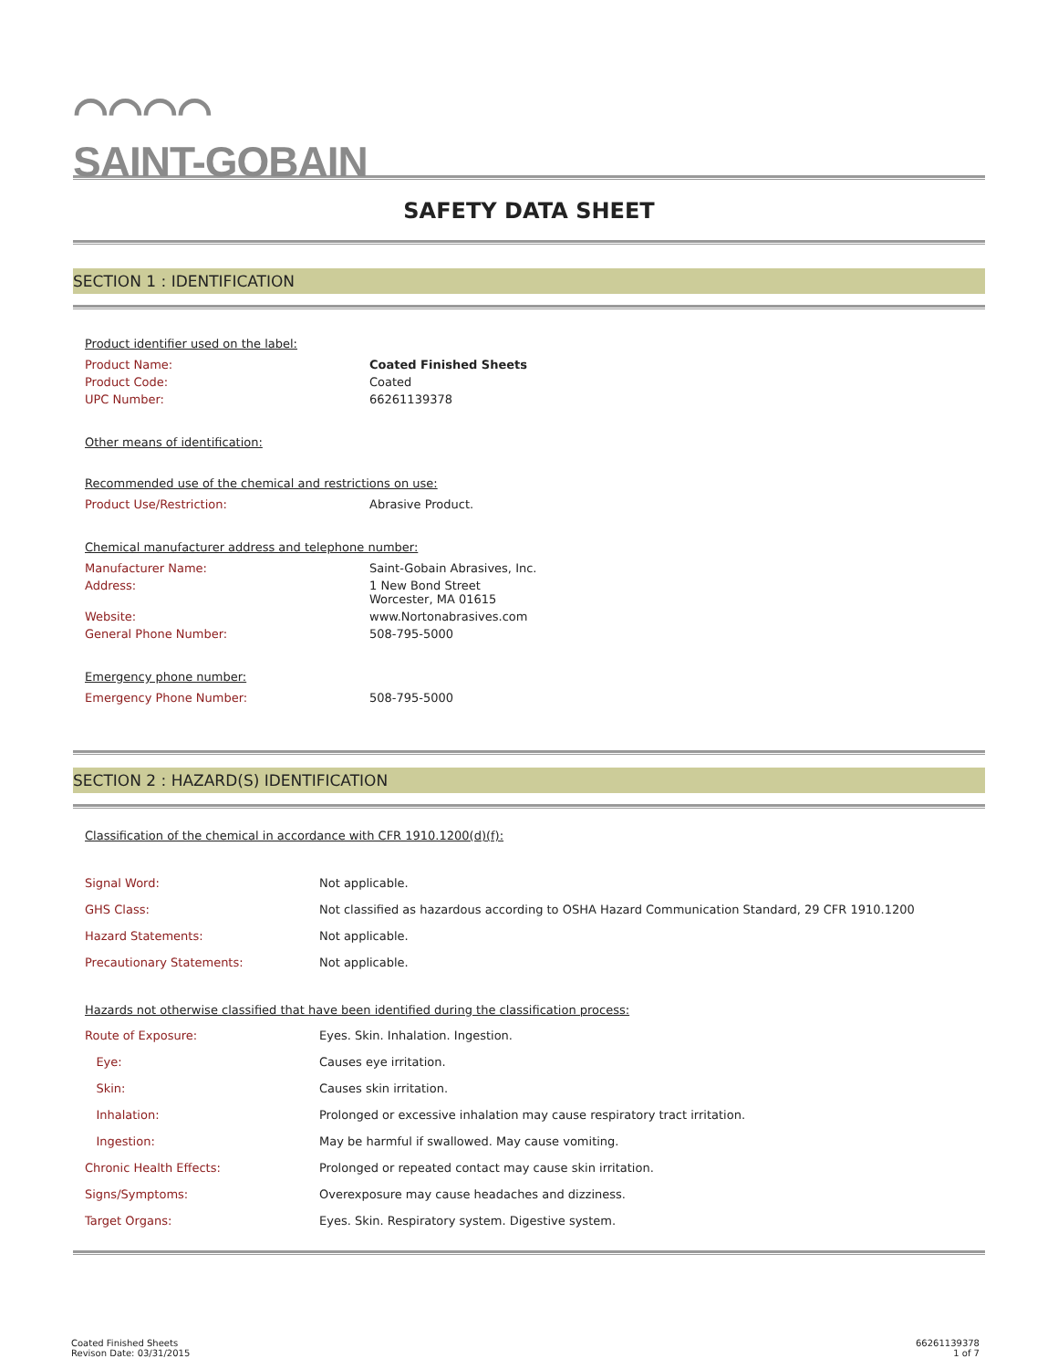⌒⌒⌒⌒
SAINT-GOBAIN
SAFETY DATA SHEET
SECTION 1 : IDENTIFICATION
Product identifier used on the label:
| Product Name: | Coated Finished Sheets |
| Product Code: | Coated |
| UPC Number: | 66261139378 |
Other means of identification:
Recommended use of the chemical and restrictions on use:
| Product Use/Restriction: | Abrasive Product. |
Chemical manufacturer address and telephone number:
| Manufacturer Name: | Saint-Gobain Abrasives, Inc. |
| Address: | 1 New Bond Street Worcester, MA 01615 |
| Website: | www.Nortonabrasives.com |
| General Phone Number: | 508-795-5000 |
Emergency phone number:
| Emergency Phone Number: | 508-795-5000 |
SECTION 2 : HAZARD(S) IDENTIFICATION
Classification of the chemical in accordance with CFR 1910.1200(d)(f):
| Signal Word: | Not applicable. |
| GHS Class: | Not classified as hazardous according to OSHA Hazard Communication Standard, 29 CFR 1910.1200 |
| Hazard Statements: | Not applicable. |
| Precautionary Statements: | Not applicable. |
Hazards not otherwise classified that have been identified during the classification process:
| Route of Exposure: | Eyes. Skin. Inhalation. Ingestion. |
| Eye: | Causes eye irritation. |
| Skin: | Causes skin irritation. |
| Inhalation: | Prolonged or excessive inhalation may cause respiratory tract irritation. |
| Ingestion: | May be harmful if swallowed. May cause vomiting. |
| Chronic Health Effects: | Prolonged or repeated contact may cause skin irritation. |
| Signs/Symptoms: | Overexposure may cause headaches and dizziness. |
| Target Organs: | Eyes. Skin. Respiratory system. Digestive system. |
Coated Finished Sheets
Revison Date: 03/31/2015
66261139378
1 of 7